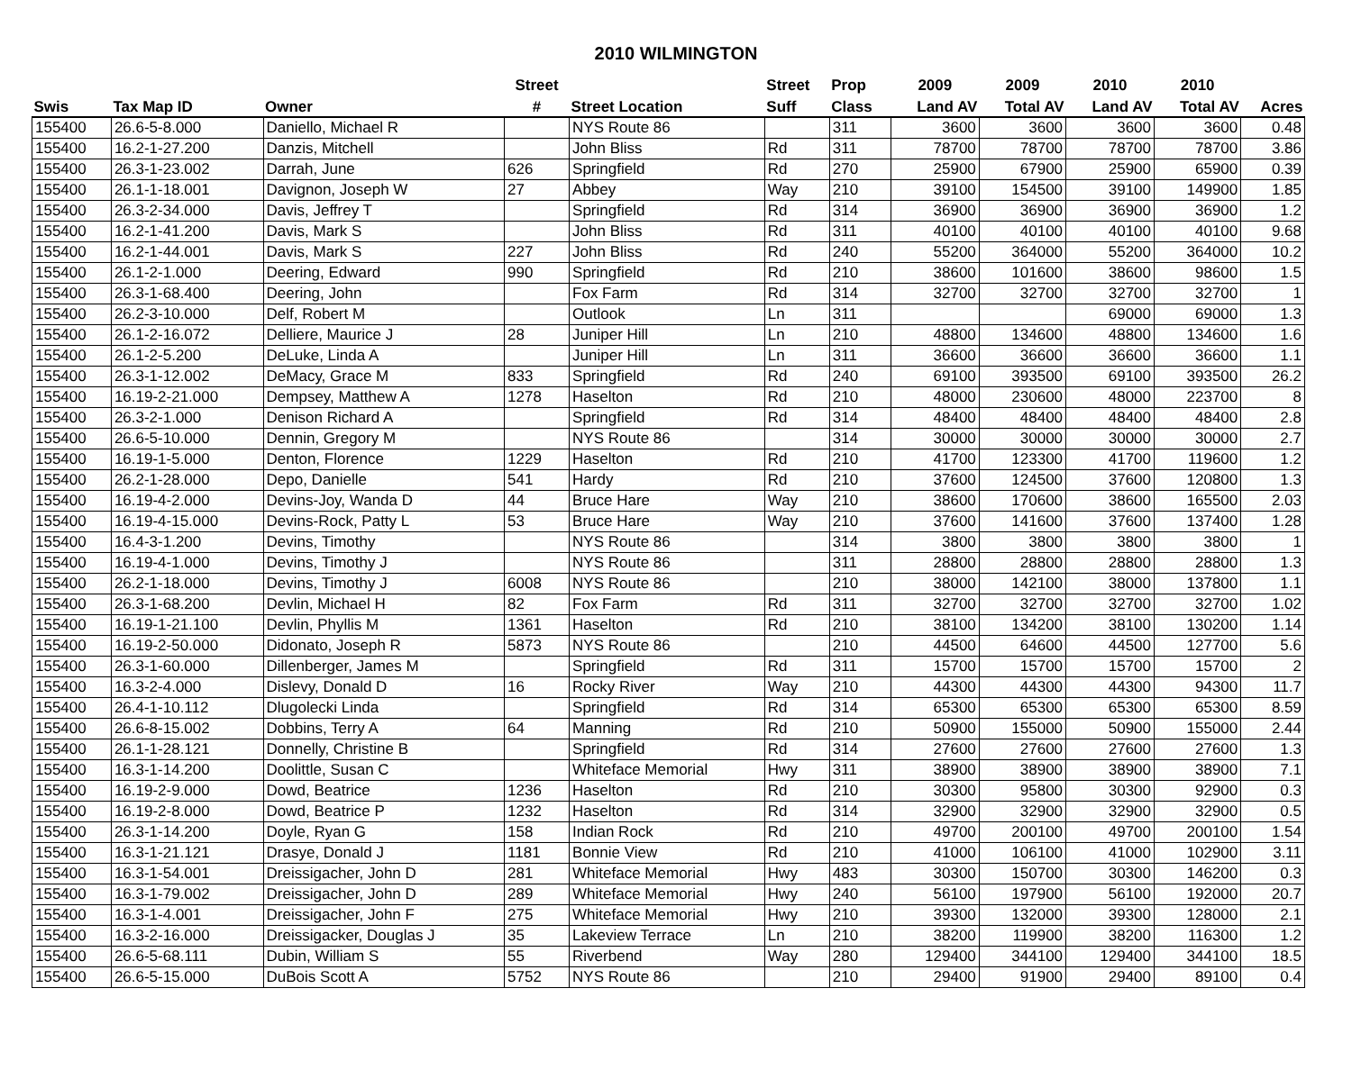2010 WILMINGTON
| | | | Street | | Street | Prop | 2009 | 2009 | 2010 | 2010 | |
| --- | --- | --- | --- | --- | --- | --- | --- | --- | --- | --- | --- |
| Swis | Tax Map ID | Owner | # | Street Location | Suff | Class | Land AV | Total AV | Land AV | Total AV | Acres |
| 155400 | 26.6-5-8.000 | Daniello, Michael R | | NYS Route 86 | | 311 | 3600 | 3600 | 3600 | 3600 | 0.48 |
| 155400 | 16.2-1-27.200 | Danzis, Mitchell | | John Bliss | Rd | 311 | 78700 | 78700 | 78700 | 78700 | 3.86 |
| 155400 | 26.3-1-23.002 | Darrah, June | 626 | Springfield | Rd | 270 | 25900 | 67900 | 25900 | 65900 | 0.39 |
| 155400 | 26.1-1-18.001 | Davignon, Joseph W | 27 | Abbey | Way | 210 | 39100 | 154500 | 39100 | 149900 | 1.85 |
| 155400 | 26.3-2-34.000 | Davis, Jeffrey T | | Springfield | Rd | 314 | 36900 | 36900 | 36900 | 36900 | 1.2 |
| 155400 | 16.2-1-41.200 | Davis, Mark S | | John Bliss | Rd | 311 | 40100 | 40100 | 40100 | 40100 | 9.68 |
| 155400 | 16.2-1-44.001 | Davis, Mark S | 227 | John Bliss | Rd | 240 | 55200 | 364000 | 55200 | 364000 | 10.2 |
| 155400 | 26.1-2-1.000 | Deering, Edward | 990 | Springfield | Rd | 210 | 38600 | 101600 | 38600 | 98600 | 1.5 |
| 155400 | 26.3-1-68.400 | Deering, John | | Fox Farm | Rd | 314 | 32700 | 32700 | 32700 | 32700 | 1 |
| 155400 | 26.2-3-10.000 | Delf, Robert M | | Outlook | Ln | 311 | | | 69000 | 69000 | 1.3 |
| 155400 | 26.1-2-16.072 | Delliere, Maurice J | 28 | Juniper Hill | Ln | 210 | 48800 | 134600 | 48800 | 134600 | 1.6 |
| 155400 | 26.1-2-5.200 | DeLuke, Linda A | | Juniper Hill | Ln | 311 | 36600 | 36600 | 36600 | 36600 | 1.1 |
| 155400 | 26.3-1-12.002 | DeMacy, Grace M | 833 | Springfield | Rd | 240 | 69100 | 393500 | 69100 | 393500 | 26.2 |
| 155400 | 16.19-2-21.000 | Dempsey, Matthew A | 1278 | Haselton | Rd | 210 | 48000 | 230600 | 48000 | 223700 | 8 |
| 155400 | 26.3-2-1.000 | Denison Richard A | | Springfield | Rd | 314 | 48400 | 48400 | 48400 | 48400 | 2.8 |
| 155400 | 26.6-5-10.000 | Dennin, Gregory M | | NYS Route 86 | | 314 | 30000 | 30000 | 30000 | 30000 | 2.7 |
| 155400 | 16.19-1-5.000 | Denton, Florence | 1229 | Haselton | Rd | 210 | 41700 | 123300 | 41700 | 119600 | 1.2 |
| 155400 | 26.2-1-28.000 | Depo, Danielle | 541 | Hardy | Rd | 210 | 37600 | 124500 | 37600 | 120800 | 1.3 |
| 155400 | 16.19-4-2.000 | Devins-Joy, Wanda D | 44 | Bruce Hare | Way | 210 | 38600 | 170600 | 38600 | 165500 | 2.03 |
| 155400 | 16.19-4-15.000 | Devins-Rock, Patty L | 53 | Bruce Hare | Way | 210 | 37600 | 141600 | 37600 | 137400 | 1.28 |
| 155400 | 16.4-3-1.200 | Devins, Timothy | | NYS Route 86 | | 314 | 3800 | 3800 | 3800 | 3800 | 1 |
| 155400 | 16.19-4-1.000 | Devins, Timothy J | | NYS Route 86 | | 311 | 28800 | 28800 | 28800 | 28800 | 1.3 |
| 155400 | 26.2-1-18.000 | Devins, Timothy J | 6008 | NYS Route 86 | | 210 | 38000 | 142100 | 38000 | 137800 | 1.1 |
| 155400 | 26.3-1-68.200 | Devlin, Michael H | 82 | Fox Farm | Rd | 311 | 32700 | 32700 | 32700 | 32700 | 1.02 |
| 155400 | 16.19-1-21.100 | Devlin, Phyllis M | 1361 | Haselton | Rd | 210 | 38100 | 134200 | 38100 | 130200 | 1.14 |
| 155400 | 16.19-2-50.000 | Didonato, Joseph R | 5873 | NYS Route 86 | | 210 | 44500 | 64600 | 44500 | 127700 | 5.6 |
| 155400 | 26.3-1-60.000 | Dillenberger, James M | | Springfield | Rd | 311 | 15700 | 15700 | 15700 | 15700 | 2 |
| 155400 | 16.3-2-4.000 | Dislevy, Donald D | 16 | Rocky River | Way | 210 | 44300 | 44300 | 44300 | 94300 | 11.7 |
| 155400 | 26.4-1-10.112 | Dlugolecki Linda | | Springfield | Rd | 314 | 65300 | 65300 | 65300 | 65300 | 8.59 |
| 155400 | 26.6-8-15.002 | Dobbins, Terry A | 64 | Manning | Rd | 210 | 50900 | 155000 | 50900 | 155000 | 2.44 |
| 155400 | 26.1-1-28.121 | Donnelly, Christine B | | Springfield | Rd | 314 | 27600 | 27600 | 27600 | 27600 | 1.3 |
| 155400 | 16.3-1-14.200 | Doolittle, Susan C | | Whiteface Memorial | Hwy | 311 | 38900 | 38900 | 38900 | 38900 | 7.1 |
| 155400 | 16.19-2-9.000 | Dowd, Beatrice | 1236 | Haselton | Rd | 210 | 30300 | 95800 | 30300 | 92900 | 0.3 |
| 155400 | 16.19-2-8.000 | Dowd, Beatrice P | 1232 | Haselton | Rd | 314 | 32900 | 32900 | 32900 | 32900 | 0.5 |
| 155400 | 26.3-1-14.200 | Doyle, Ryan G | 158 | Indian Rock | Rd | 210 | 49700 | 200100 | 49700 | 200100 | 1.54 |
| 155400 | 16.3-1-21.121 | Drasye, Donald J | 1181 | Bonnie View | Rd | 210 | 41000 | 106100 | 41000 | 102900 | 3.11 |
| 155400 | 16.3-1-54.001 | Dreissigacher, John D | 281 | Whiteface Memorial | Hwy | 483 | 30300 | 150700 | 30300 | 146200 | 0.3 |
| 155400 | 16.3-1-79.002 | Dreissigacher, John D | 289 | Whiteface Memorial | Hwy | 240 | 56100 | 197900 | 56100 | 192000 | 20.7 |
| 155400 | 16.3-1-4.001 | Dreissigacher, John F | 275 | Whiteface Memorial | Hwy | 210 | 39300 | 132000 | 39300 | 128000 | 2.1 |
| 155400 | 16.3-2-16.000 | Dreissigacker, Douglas J | 35 | Lakeview Terrace | Ln | 210 | 38200 | 119900 | 38200 | 116300 | 1.2 |
| 155400 | 26.6-5-68.111 | Dubin, William S | 55 | Riverbend | Way | 280 | 129400 | 344100 | 129400 | 344100 | 18.5 |
| 155400 | 26.6-5-15.000 | DuBois Scott A | 5752 | NYS Route 86 | | 210 | 29400 | 91900 | 29400 | 89100 | 0.4 |